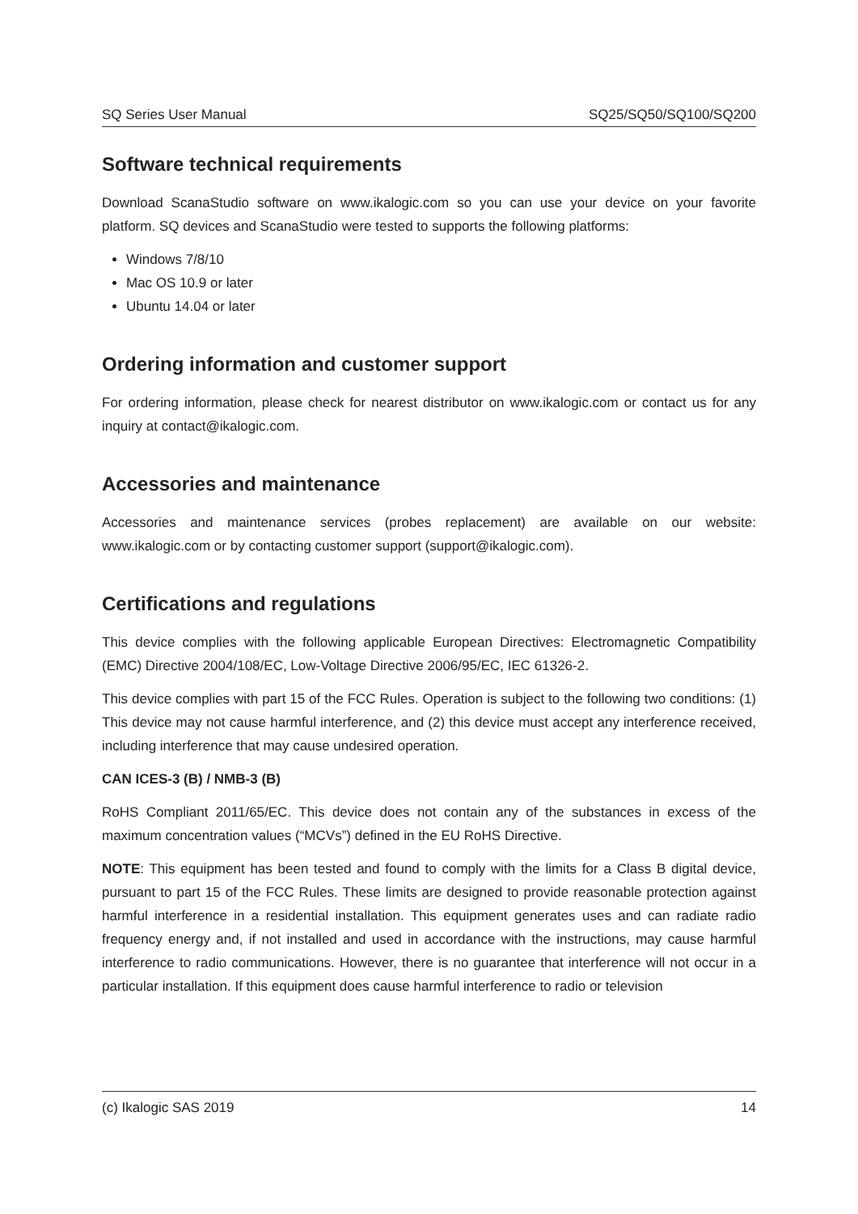SQ Series User Manual SQ25/SQ50/SQ100/SQ200
Software technical requirements
Download ScanaStudio software on www.ikalogic.com so you can use your device on your favorite platform. SQ devices and ScanaStudio were tested to supports the following platforms:
Windows 7/8/10
Mac OS 10.9 or later
Ubuntu 14.04 or later
Ordering information and customer support
For ordering information, please check for nearest distributor on www.ikalogic.com or contact us for any inquiry at contact@ikalogic.com.
Accessories and maintenance
Accessories and maintenance services (probes replacement) are available on our website: www.ikalogic.com or by contacting customer support (support@ikalogic.com).
Certifications and regulations
This device complies with the following applicable European Directives: Electromagnetic Compatibility (EMC) Directive 2004/108/EC, Low-Voltage Directive 2006/95/EC, IEC 61326-2.
This device complies with part 15 of the FCC Rules. Operation is subject to the following two conditions: (1) This device may not cause harmful interference, and (2) this device must accept any interference received, including interference that may cause undesired operation.
CAN ICES-3 (B) / NMB-3 (B)
RoHS Compliant 2011/65/EC. This device does not contain any of the substances in excess of the maximum concentration values (“MCVs”) defined in the EU RoHS Directive.
NOTE: This equipment has been tested and found to comply with the limits for a Class B digital device, pursuant to part 15 of the FCC Rules. These limits are designed to provide reasonable protection against harmful interference in a residential installation. This equipment generates uses and can radiate radio frequency energy and, if not installed and used in accordance with the instructions, may cause harmful interference to radio communications. However, there is no guarantee that interference will not occur in a particular installation. If this equipment does cause harmful interference to radio or television
(c) Ikalogic SAS 2019 14